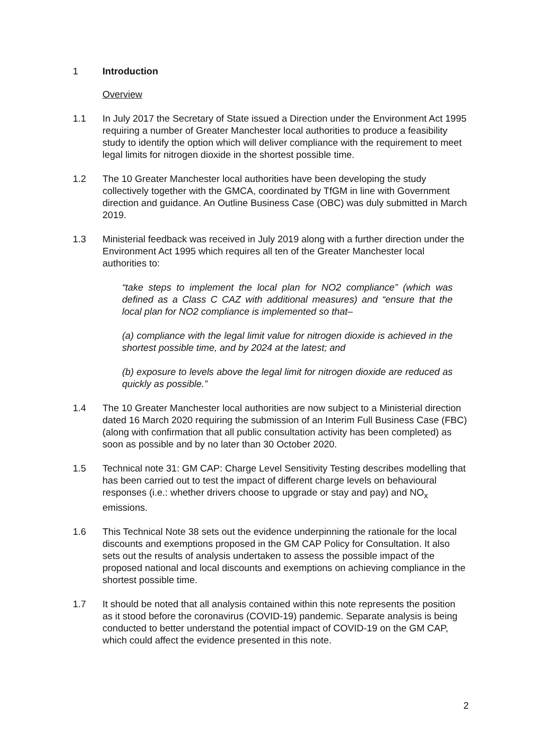1 Introduction
Overview
1.1 In July 2017 the Secretary of State issued a Direction under the Environment Act 1995 requiring a number of Greater Manchester local authorities to produce a feasibility study to identify the option which will deliver compliance with the requirement to meet legal limits for nitrogen dioxide in the shortest possible time.
1.2 The 10 Greater Manchester local authorities have been developing the study collectively together with the GMCA, coordinated by TfGM in line with Government direction and guidance. An Outline Business Case (OBC) was duly submitted in March 2019.
1.3 Ministerial feedback was received in July 2019 along with a further direction under the Environment Act 1995 which requires all ten of the Greater Manchester local authorities to:
“take steps to implement the local plan for NO2 compliance” (which was defined as a Class C CAZ with additional measures) and “ensure that the local plan for NO2 compliance is implemented so that–
(a) compliance with the legal limit value for nitrogen dioxide is achieved in the shortest possible time, and by 2024 at the latest; and
(b) exposure to levels above the legal limit for nitrogen dioxide are reduced as quickly as possible.”
1.4 The 10 Greater Manchester local authorities are now subject to a Ministerial direction dated 16 March 2020 requiring the submission of an Interim Full Business Case (FBC) (along with confirmation that all public consultation activity has been completed) as soon as possible and by no later than 30 October 2020.
1.5 Technical note 31: GM CAP: Charge Level Sensitivity Testing describes modelling that has been carried out to test the impact of different charge levels on behavioural responses (i.e.: whether drivers choose to upgrade or stay and pay) and NO<sub>x</sub> emissions.
1.6 This Technical Note 38 sets out the evidence underpinning the rationale for the local discounts and exemptions proposed in the GM CAP Policy for Consultation. It also sets out the results of analysis undertaken to assess the possible impact of the proposed national and local discounts and exemptions on achieving compliance in the shortest possible time.
1.7 It should be noted that all analysis contained within this note represents the position as it stood before the coronavirus (COVID-19) pandemic. Separate analysis is being conducted to better understand the potential impact of COVID-19 on the GM CAP, which could affect the evidence presented in this note.
2